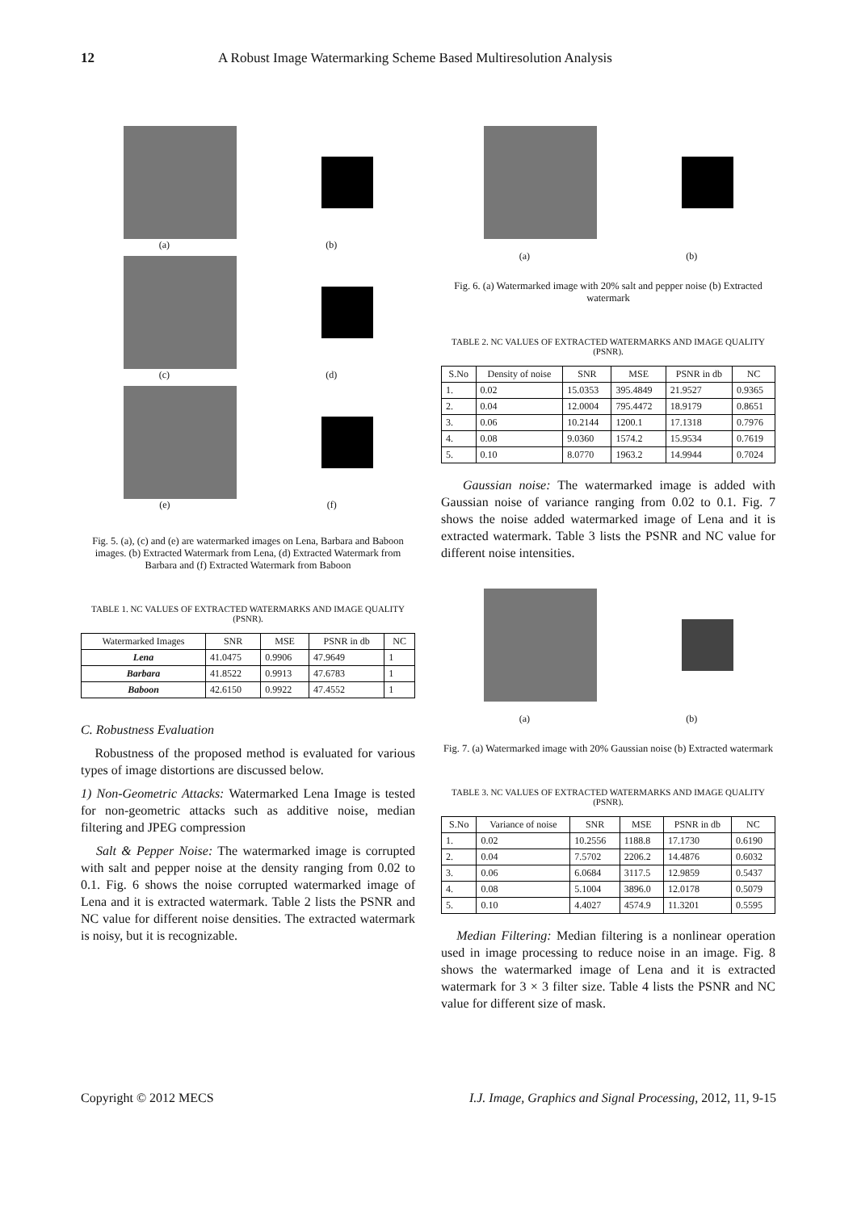12 A Robust Image Watermarking Scheme Based Multiresolution Analysis
(a) (b)
(c) (d)
(e) (f)
Fig. 5. (a), (c) and (e) are watermarked images on Lena, Barbara and Baboon images. (b) Extracted Watermark from Lena, (d) Extracted Watermark from Barbara and (f) Extracted Watermark from Baboon
TABLE 1. NC VALUES OF EXTRACTED WATERMARKS AND IMAGE QUALITY (PSNR).
| Watermarked Images | SNR | MSE | PSNR in db | NC |
| --- | --- | --- | --- | --- |
| Lena | 41.0475 | 0.9906 | 47.9649 | 1 |
| Barbara | 41.8522 | 0.9913 | 47.6783 | 1 |
| Baboon | 42.6150 | 0.9922 | 47.4552 | 1 |
C. Robustness Evaluation
Robustness of the proposed method is evaluated for various types of image distortions are discussed below.
1) Non-Geometric Attacks: Watermarked Lena Image is tested for non-geometric attacks such as additive noise, median filtering and JPEG compression
Salt & Pepper Noise: The watermarked image is corrupted with salt and pepper noise at the density ranging from 0.02 to 0.1. Fig. 6 shows the noise corrupted watermarked image of Lena and it is extracted watermark. Table 2 lists the PSNR and NC value for different noise densities. The extracted watermark is noisy, but it is recognizable.
(a) (b)
Fig. 6. (a) Watermarked image with 20% salt and pepper noise (b) Extracted watermark
TABLE 2. NC VALUES OF EXTRACTED WATERMARKS AND IMAGE QUALITY (PSNR).
| S.No | Density of noise | SNR | MSE | PSNR in db | NC |
| --- | --- | --- | --- | --- | --- |
| 1. | 0.02 | 15.0353 | 395.4849 | 21.9527 | 0.9365 |
| 2. | 0.04 | 12.0004 | 795.4472 | 18.9179 | 0.8651 |
| 3. | 0.06 | 10.2144 | 1200.1 | 17.1318 | 0.7976 |
| 4. | 0.08 | 9.0360 | 1574.2 | 15.9534 | 0.7619 |
| 5. | 0.10 | 8.0770 | 1963.2 | 14.9944 | 0.7024 |
Gaussian noise: The watermarked image is added with Gaussian noise of variance ranging from 0.02 to 0.1. Fig. 7 shows the noise added watermarked image of Lena and it is extracted watermark. Table 3 lists the PSNR and NC value for different noise intensities.
(a) (b)
Fig. 7. (a) Watermarked image with 20% Gaussian noise (b) Extracted watermark
TABLE 3. NC VALUES OF EXTRACTED WATERMARKS AND IMAGE QUALITY (PSNR).
| S.No | Variance of noise | SNR | MSE | PSNR in db | NC |
| --- | --- | --- | --- | --- | --- |
| 1. | 0.02 | 10.2556 | 1188.8 | 17.1730 | 0.6190 |
| 2. | 0.04 | 7.5702 | 2206.2 | 14.4876 | 0.6032 |
| 3. | 0.06 | 6.0684 | 3117.5 | 12.9859 | 0.5437 |
| 4. | 0.08 | 5.1004 | 3896.0 | 12.0178 | 0.5079 |
| 5. | 0.10 | 4.4027 | 4574.9 | 11.3201 | 0.5595 |
Median Filtering: Median filtering is a nonlinear operation used in image processing to reduce noise in an image. Fig. 8 shows the watermarked image of Lena and it is extracted watermark for 3 × 3 filter size. Table 4 lists the PSNR and NC value for different size of mask.
Copyright © 2012 MECS I.J. Image, Graphics and Signal Processing, 2012, 11, 9-15